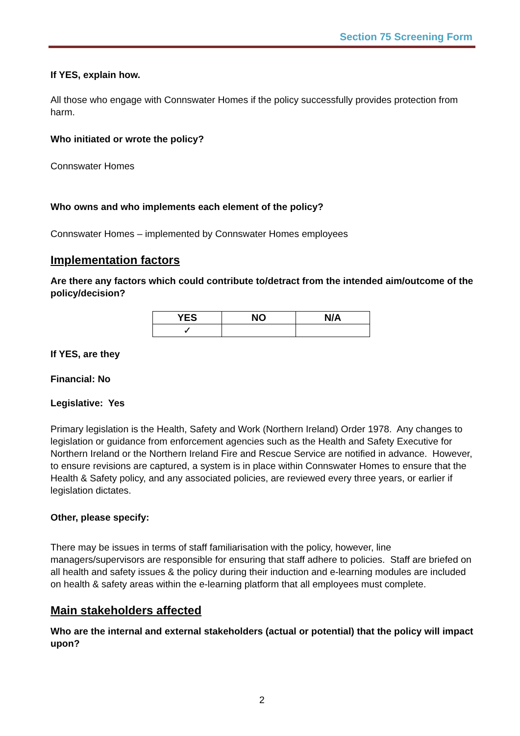Section 75 Screening Form
If YES, explain how.
All those who engage with Connswater Homes if the policy successfully provides protection from harm.
Who initiated or wrote the policy?
Connswater Homes
Who owns and who implements each element of the policy?
Connswater Homes – implemented by Connswater Homes employees
Implementation factors
Are there any factors which could contribute to/detract from the intended aim/outcome of the policy/decision?
| YES | NO | N/A |
| --- | --- | --- |
| ✓ | | |
If YES, are they
Financial: No
Legislative: Yes
Primary legislation is the Health, Safety and Work (Northern Ireland) Order 1978. Any changes to legislation or guidance from enforcement agencies such as the Health and Safety Executive for Northern Ireland or the Northern Ireland Fire and Rescue Service are notified in advance. However, to ensure revisions are captured, a system is in place within Connswater Homes to ensure that the Health & Safety policy, and any associated policies, are reviewed every three years, or earlier if legislation dictates.
Other, please specify:
There may be issues in terms of staff familiarisation with the policy, however, line managers/supervisors are responsible for ensuring that staff adhere to policies. Staff are briefed on all health and safety issues & the policy during their induction and e-learning modules are included on health & safety areas within the e-learning platform that all employees must complete.
Main stakeholders affected
Who are the internal and external stakeholders (actual or potential) that the policy will impact upon?
2